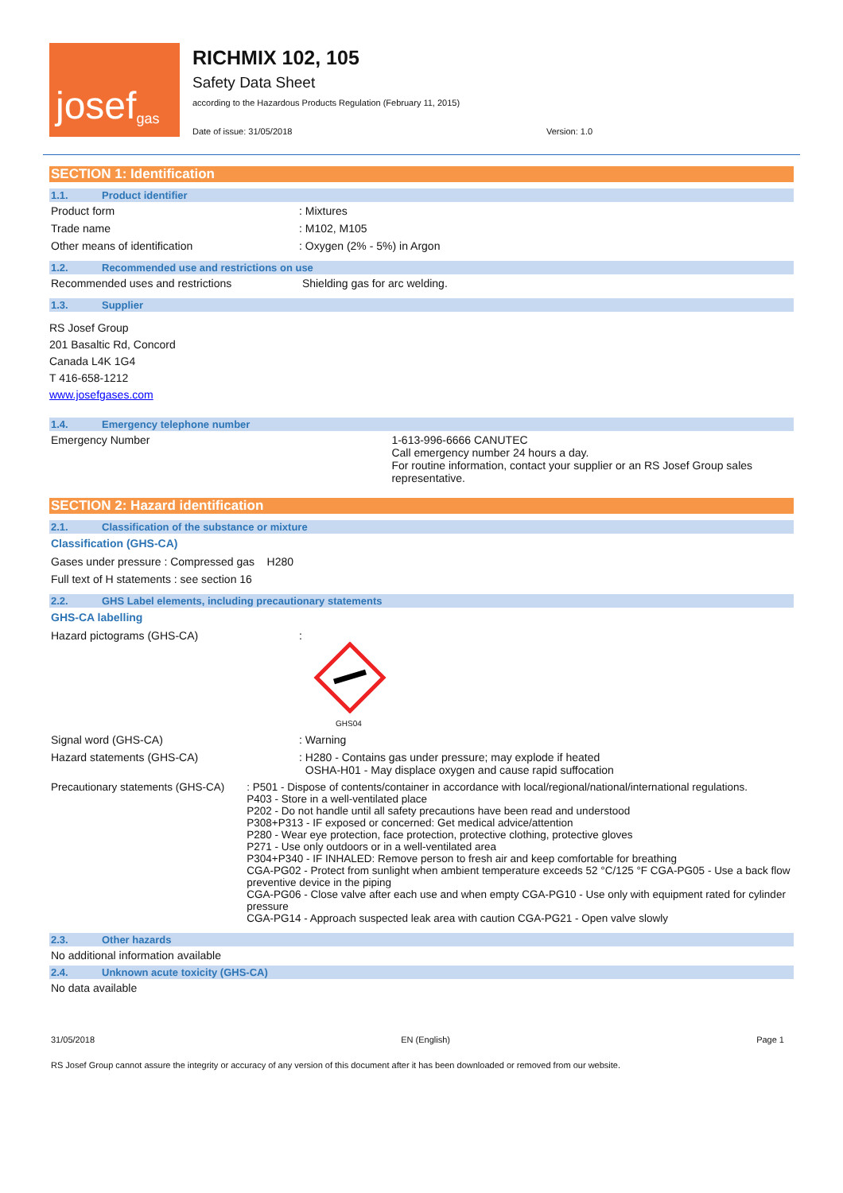josef<sup>gas</sup>
RICHMIX 102, 105
Safety Data Sheet
according to the Hazardous Products Regulation (February 11, 2015)
Date of issue: 31/05/2018 Version: 1.0
SECTION 1: Identification
1.1. Product identifier
Product form: Mixtures
Trade name: M102, M105
Other means of identification: Oxygen (2% - 5%) in Argon
1.2. Recommended use and restrictions on use
Recommended uses and restrictions Shielding gas for arc welding.
1.3. Supplier
RS Josef Group
201 Basaltic Rd, Concord
Canada L4K 1G4
T 416-658-1212
www.josefgases.com
1.4. Emergency telephone number
Emergency Number 1-613-996-6666 CANUTEC
Call emergency number 24 hours a day.
For routine information, contact your supplier or an RS Josef Group sales representative.
SECTION 2: Hazard identification
2.1. Classification of the substance or mixture
Classification (GHS-CA)
Gases under pressure : Compressed gas H280
Full text of H statements : see section 16
2.2. GHS Label elements, including precautionary statements
GHS-CA labelling
Hazard pictograms (GHS-CA):
GHS04
Signal word (GHS-CA): Warning
Hazard statements (GHS-CA): H280 - Contains gas under pressure; may explode if heated
OSHA-H01 - May displace oxygen and cause rapid suffocation
Precautionary statements (GHS-CA): P501 - Dispose of contents/container in accordance with local/regional/national/international regulations.
P403 - Store in a well-ventilated place
P202 - Do not handle until all safety precautions have been read and understood
P308+P313 - IF exposed or concerned: Get medical advice/attention
P280 - Wear eye protection, face protection, protective clothing, protective gloves
P271 - Use only outdoors or in a well-ventilated area
P304+P340 - IF INHALED: Remove person to fresh air and keep comfortable for breathing
CGA-PG02 - Protect from sunlight when ambient temperature exceeds 52 °C/125 °F CGA-PG05 - Use a back flow preventive device in the piping
CGA-PG06 - Close valve after each use and when empty CGA-PG10 - Use only with equipment rated for cylinder pressure
CGA-PG14 - Approach suspected leak area with caution CGA-PG21 - Open valve slowly
2.3. Other hazards
No additional information available
2.4. Unknown acute toxicity (GHS-CA)
No data available
31/05/2018 EN (English) Page 1
RS Josef Group cannot assure the integrity or accuracy of any version of this document after it has been downloaded or removed from our website.